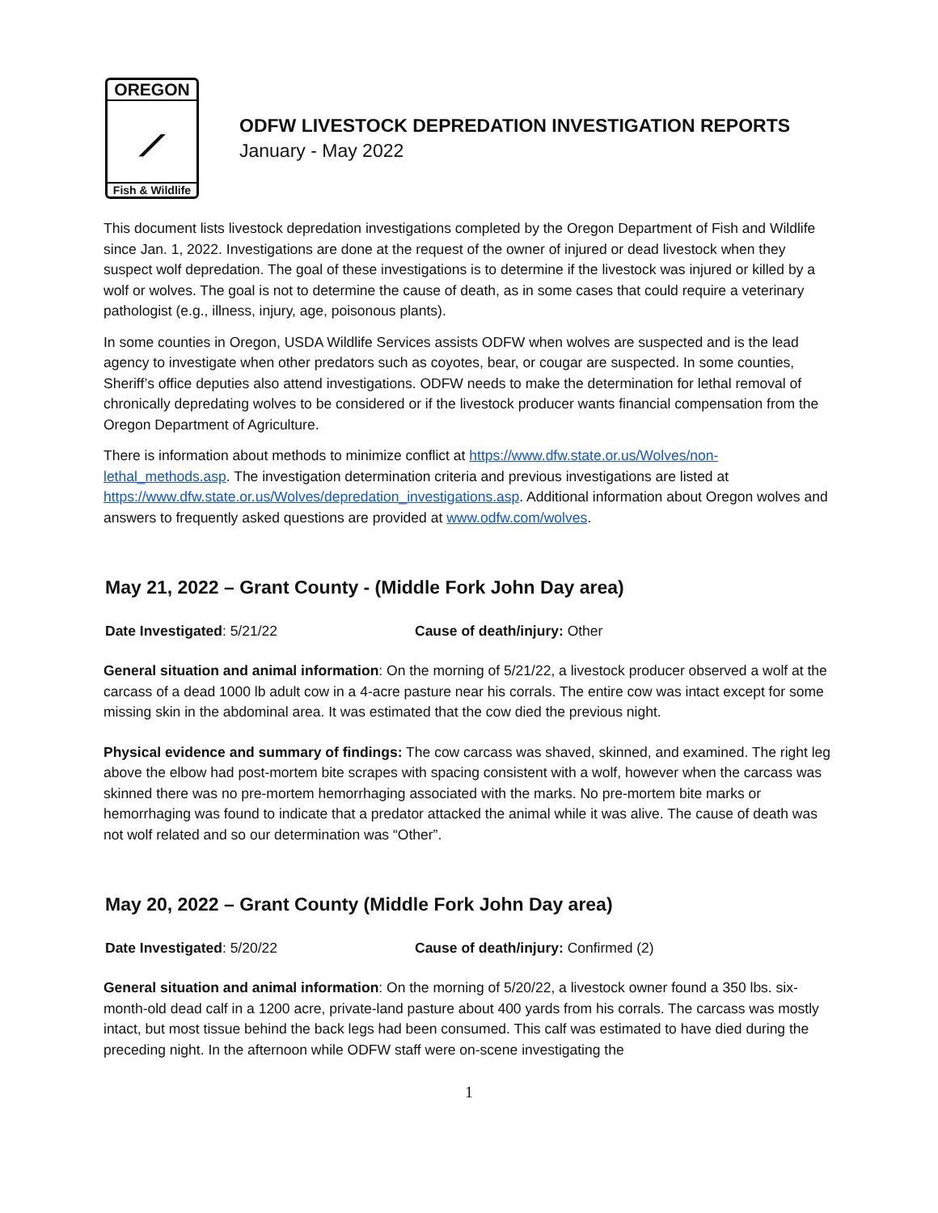OREGON
⟋
Fish & Wildlife
ODFW LIVESTOCK DEPREDATION INVESTIGATION REPORTS
January - May 2022
This document lists livestock depredation investigations completed by the Oregon Department of Fish and Wildlife since Jan. 1, 2022. Investigations are done at the request of the owner of injured or dead livestock when they suspect wolf depredation. The goal of these investigations is to determine if the livestock was injured or killed by a wolf or wolves. The goal is not to determine the cause of death, as in some cases that could require a veterinary pathologist (e.g., illness, injury, age, poisonous plants).
In some counties in Oregon, USDA Wildlife Services assists ODFW when wolves are suspected and is the lead agency to investigate when other predators such as coyotes, bear, or cougar are suspected. In some counties, Sheriff’s office deputies also attend investigations. ODFW needs to make the determination for lethal removal of chronically depredating wolves to be considered or if the livestock producer wants financial compensation from the Oregon Department of Agriculture.
There is information about methods to minimize conflict at https://www.dfw.state.or.us/Wolves/non-lethal_methods.asp. The investigation determination criteria and previous investigations are listed at https://www.dfw.state.or.us/Wolves/depredation_investigations.asp. Additional information about Oregon wolves and answers to frequently asked questions are provided at www.odfw.com/wolves.
May 21, 2022 – Grant County - (Middle Fork John Day area)
Date Investigated: 5/21/22 Cause of death/injury: Other
General situation and animal information: On the morning of 5/21/22, a livestock producer observed a wolf at the carcass of a dead 1000 lb adult cow in a 4-acre pasture near his corrals. The entire cow was intact except for some missing skin in the abdominal area. It was estimated that the cow died the previous night.
Physical evidence and summary of findings: The cow carcass was shaved, skinned, and examined. The right leg above the elbow had post-mortem bite scrapes with spacing consistent with a wolf, however when the carcass was skinned there was no pre-mortem hemorrhaging associated with the marks. No pre-mortem bite marks or hemorrhaging was found to indicate that a predator attacked the animal while it was alive. The cause of death was not wolf related and so our determination was “Other”.
May 20, 2022 – Grant County (Middle Fork John Day area)
Date Investigated: 5/20/22 Cause of death/injury: Confirmed (2)
General situation and animal information: On the morning of 5/20/22, a livestock owner found a 350 lbs. six-month-old dead calf in a 1200 acre, private-land pasture about 400 yards from his corrals. The carcass was mostly intact, but most tissue behind the back legs had been consumed. This calf was estimated to have died during the preceding night. In the afternoon while ODFW staff were on-scene investigating the
1